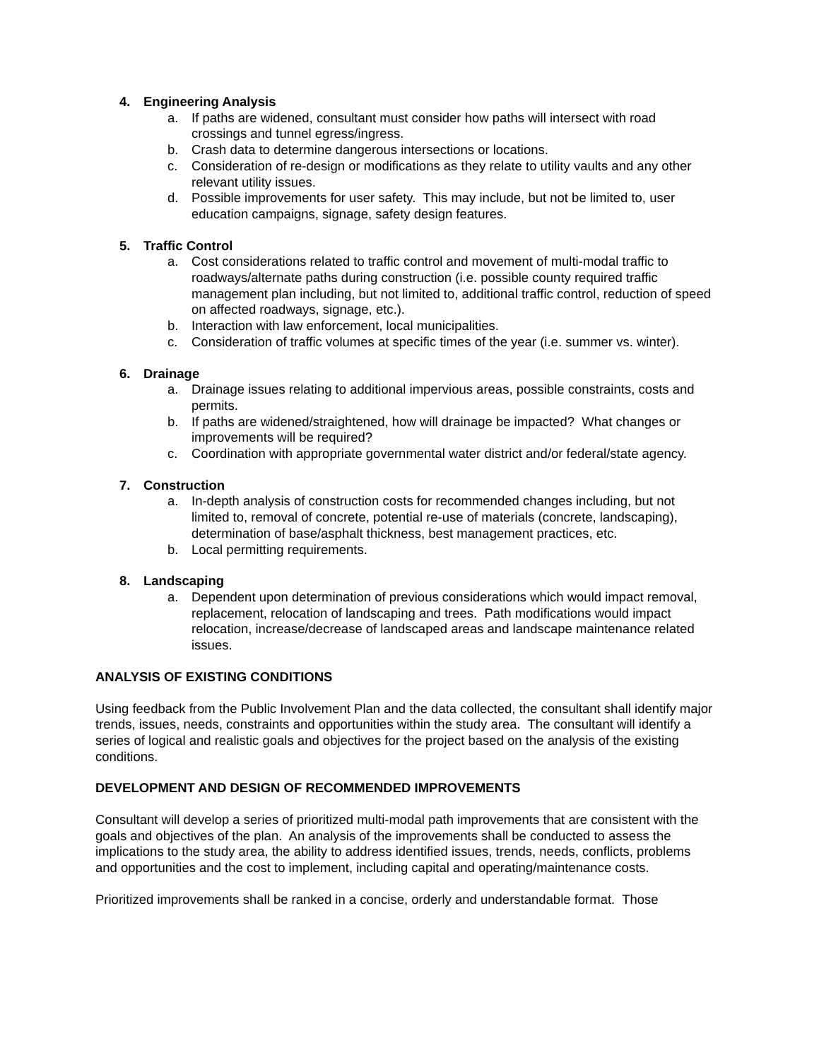4. Engineering Analysis
a. If paths are widened, consultant must consider how paths will intersect with road crossings and tunnel egress/ingress.
b. Crash data to determine dangerous intersections or locations.
c. Consideration of re-design or modifications as they relate to utility vaults and any other relevant utility issues.
d. Possible improvements for user safety. This may include, but not be limited to, user education campaigns, signage, safety design features.
5. Traffic Control
a. Cost considerations related to traffic control and movement of multi-modal traffic to roadways/alternate paths during construction (i.e. possible county required traffic management plan including, but not limited to, additional traffic control, reduction of speed on affected roadways, signage, etc.).
b. Interaction with law enforcement, local municipalities.
c. Consideration of traffic volumes at specific times of the year (i.e. summer vs. winter).
6. Drainage
a. Drainage issues relating to additional impervious areas, possible constraints, costs and permits.
b. If paths are widened/straightened, how will drainage be impacted? What changes or improvements will be required?
c. Coordination with appropriate governmental water district and/or federal/state agency.
7. Construction
a. In-depth analysis of construction costs for recommended changes including, but not limited to, removal of concrete, potential re-use of materials (concrete, landscaping), determination of base/asphalt thickness, best management practices, etc.
b. Local permitting requirements.
8. Landscaping
a. Dependent upon determination of previous considerations which would impact removal, replacement, relocation of landscaping and trees. Path modifications would impact relocation, increase/decrease of landscaped areas and landscape maintenance related issues.
ANALYSIS OF EXISTING CONDITIONS
Using feedback from the Public Involvement Plan and the data collected, the consultant shall identify major trends, issues, needs, constraints and opportunities within the study area. The consultant will identify a series of logical and realistic goals and objectives for the project based on the analysis of the existing conditions.
DEVELOPMENT AND DESIGN OF RECOMMENDED IMPROVEMENTS
Consultant will develop a series of prioritized multi-modal path improvements that are consistent with the goals and objectives of the plan. An analysis of the improvements shall be conducted to assess the implications to the study area, the ability to address identified issues, trends, needs, conflicts, problems and opportunities and the cost to implement, including capital and operating/maintenance costs.
Prioritized improvements shall be ranked in a concise, orderly and understandable format. Those